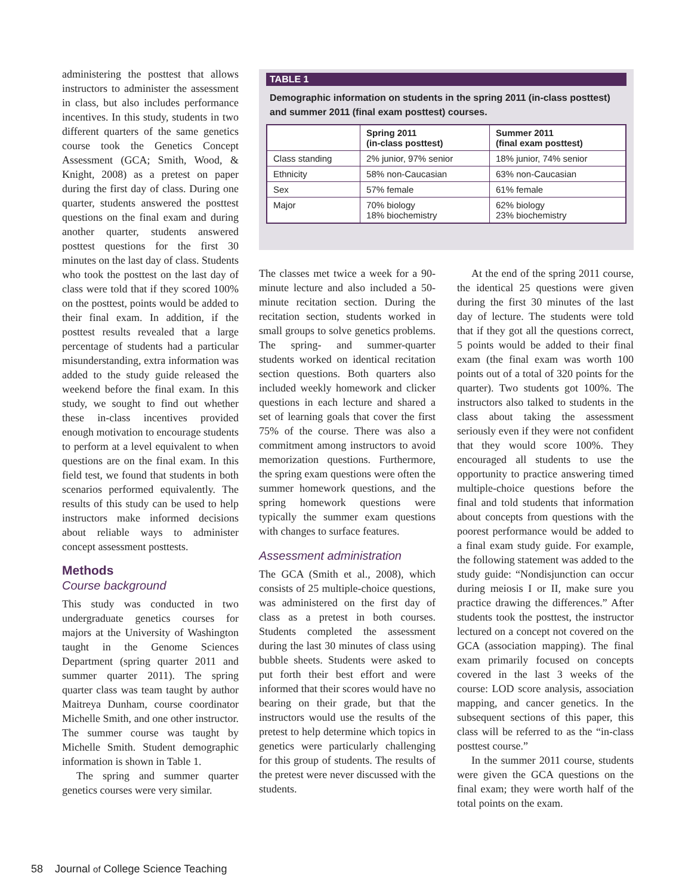administering the posttest that allows instructors to administer the assessment in class, but also includes performance incentives. In this study, students in two different quarters of the same genetics course took the Genetics Concept Assessment (GCA; Smith, Wood, & Knight, 2008) as a pretest on paper during the first day of class. During one quarter, students answered the posttest questions on the final exam and during another quarter, students answered posttest questions for the first 30 minutes on the last day of class. Students who took the posttest on the last day of class were told that if they scored 100% on the posttest, points would be added to their final exam. In addition, if the posttest results revealed that a large percentage of students had a particular misunderstanding, extra information was added to the study guide released the weekend before the final exam. In this study, we sought to find out whether these in-class incentives provided enough motivation to encourage students to perform at a level equivalent to when questions are on the final exam. In this field test, we found that students in both scenarios performed equivalently. The results of this study can be used to help instructors make informed decisions about reliable ways to administer concept assessment posttests.
Methods
Course background
This study was conducted in two undergraduate genetics courses for majors at the University of Washington taught in the Genome Sciences Department (spring quarter 2011 and summer quarter 2011). The spring quarter class was team taught by author Maitreya Dunham, course coordinator Michelle Smith, and one other instructor. The summer course was taught by Michelle Smith. Student demographic information is shown in Table 1.
The spring and summer quarter genetics courses were very similar.
TABLE 1
Demographic information on students in the spring 2011 (in-class posttest) and summer 2011 (final exam posttest) courses.
| | Spring 2011 (in-class posttest) | Summer 2011 (final exam posttest) |
| --- | --- | --- |
| Class standing | 2% junior, 97% senior | 18% junior, 74% senior |
| Ethnicity | 58% non-Caucasian | 63% non-Caucasian |
| Sex | 57% female | 61% female |
| Major | 70% biology 18% biochemistry | 62% biology 23% biochemistry |
The classes met twice a week for a 90-minute lecture and also included a 50-minute recitation section. During the recitation section, students worked in small groups to solve genetics problems. The spring- and summer-quarter students worked on identical recitation section questions. Both quarters also included weekly homework and clicker questions in each lecture and shared a set of learning goals that cover the first 75% of the course. There was also a commitment among instructors to avoid memorization questions. Furthermore, the spring exam questions were often the summer homework questions, and the spring homework questions were typically the summer exam questions with changes to surface features.
Assessment administration
The GCA (Smith et al., 2008), which consists of 25 multiple-choice questions, was administered on the first day of class as a pretest in both courses. Students completed the assessment during the last 30 minutes of class using bubble sheets. Students were asked to put forth their best effort and were informed that their scores would have no bearing on their grade, but that the instructors would use the results of the pretest to help determine which topics in genetics were particularly challenging for this group of students. The results of the pretest were never discussed with the students.
At the end of the spring 2011 course, the identical 25 questions were given during the first 30 minutes of the last day of lecture. The students were told that if they got all the questions correct, 5 points would be added to their final exam (the final exam was worth 100 points out of a total of 320 points for the quarter). Two students got 100%. The instructors also talked to students in the class about taking the assessment seriously even if they were not confident that they would score 100%. They encouraged all students to use the opportunity to practice answering timed multiple-choice questions before the final and told students that information about concepts from questions with the poorest performance would be added to a final exam study guide. For example, the following statement was added to the study guide: “Nondisjunction can occur during meiosis I or II, make sure you practice drawing the differences.” After students took the posttest, the instructor lectured on a concept not covered on the GCA (association mapping). The final exam primarily focused on concepts covered in the last 3 weeks of the course: LOD score analysis, association mapping, and cancer genetics. In the subsequent sections of this paper, this class will be referred to as the “in-class posttest course.”
In the summer 2011 course, students were given the GCA questions on the final exam; they were worth half of the total points on the exam.
58 Journal of College Science Teaching